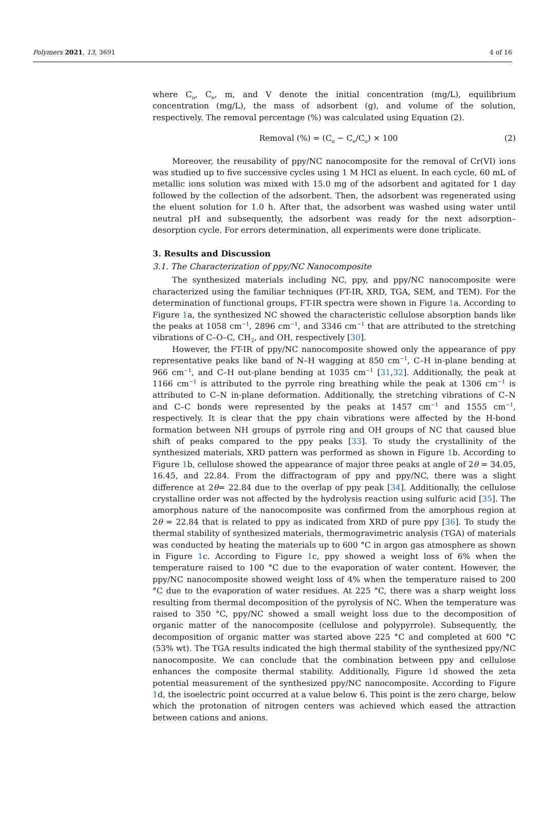Polymers 2021, 13, 3691 4 of 16
where C<sub>o</sub>, C<sub>e</sub>, m, and V denote the initial concentration (mg/L), equilibrium concentration (mg/L), the mass of adsorbent (g), and volume of the solution, respectively. The removal percentage (%) was calculated using Equation (2).
Removal (%) = (C<sub>o</sub> − C<sub>e</sub>/C<sub>o</sub>) × 100 (2)
Moreover, the reusability of ppy/NC nanocomposite for the removal of Cr(VI) ions was studied up to five successive cycles using 1 M HCl as eluent. In each cycle, 60 mL of metallic ions solution was mixed with 15.0 mg of the adsorbent and agitated for 1 day followed by the collection of the adsorbent. Then, the adsorbent was regenerated using the eluent solution for 1.0 h. After that, the adsorbent was washed using water until neutral pH and subsequently, the adsorbent was ready for the next adsorption–desorption cycle. For errors determination, all experiments were done triplicate.
3. Results and Discussion
3.1. The Characterization of ppy/NC Nanocomposite
The synthesized materials including NC, ppy, and ppy/NC nanocomposite were characterized using the familiar techniques (FT-IR, XRD, TGA, SEM, and TEM). For the determination of functional groups, FT-IR spectra were shown in Figure 1a. According to Figure 1a, the synthesized NC showed the characteristic cellulose absorption bands like the peaks at 1058 cm<sup>−1</sup>, 2896 cm<sup>−1</sup>, and 3346 cm<sup>−1</sup> that are attributed to the stretching vibrations of C–O–C, CH<sub>2</sub>, and OH, respectively [30].
However, the FT-IR of ppy/NC nanocomposite showed only the appearance of ppy representative peaks like band of N–H wagging at 850 cm<sup>−1</sup>, C–H in-plane bending at 966 cm<sup>−1</sup>, and C–H out-plane bending at 1035 cm<sup>−1</sup> [31,32]. Additionally, the peak at 1166 cm<sup>−1</sup> is attributed to the pyrrole ring breathing while the peak at 1306 cm<sup>−1</sup> is attributed to C–N in-plane deformation. Additionally, the stretching vibrations of C–N and C–C bonds were represented by the peaks at 1457 cm<sup>−1</sup> and 1555 cm<sup>−1</sup>, respectively. It is clear that the ppy chain vibrations were affected by the H-bond formation between NH groups of pyrrole ring and OH groups of NC that caused blue shift of peaks compared to the ppy peaks [33]. To study the crystallinity of the synthesized materials, XRD pattern was performed as shown in Figure 1b. According to Figure 1b, cellulose showed the appearance of major three peaks at angle of 2θ = 34.05, 16.45, and 22.84. From the diffractogram of ppy and ppy/NC, there was a slight difference at 2θ= 22.84 due to the overlap of ppy peak [34]. Additionally, the cellulose crystalline order was not affected by the hydrolysis reaction using sulfuric acid [35]. The amorphous nature of the nanocomposite was confirmed from the amorphous region at 2θ = 22.84 that is related to ppy as indicated from XRD of pure ppy [36]. To study the thermal stability of synthesized materials, thermogravimetric analysis (TGA) of materials was conducted by heating the materials up to 600 °C in argon gas atmosphere as shown in Figure 1c. According to Figure 1c, ppy showed a weight loss of 6% when the temperature raised to 100 °C due to the evaporation of water content. However, the ppy/NC nanocomposite showed weight loss of 4% when the temperature raised to 200 °C due to the evaporation of water residues. At 225 °C, there was a sharp weight loss resulting from thermal decomposition of the pyrolysis of NC. When the temperature was raised to 350 °C, ppy/NC showed a small weight loss due to the decomposition of organic matter of the nanocomposite (cellulose and polypyrrole). Subsequently, the decomposition of organic matter was started above 225 °C and completed at 600 °C (53% wt). The TGA results indicated the high thermal stability of the synthesized ppy/NC nanocomposite. We can conclude that the combination between ppy and cellulose enhances the composite thermal stability. Additionally, Figure 1d showed the zeta potential measurement of the synthesized ppy/NC nanocomposite. According to Figure 1d, the isoelectric point occurred at a value below 6. This point is the zero charge, below which the protonation of nitrogen centers was achieved which eased the attraction between cations and anions.